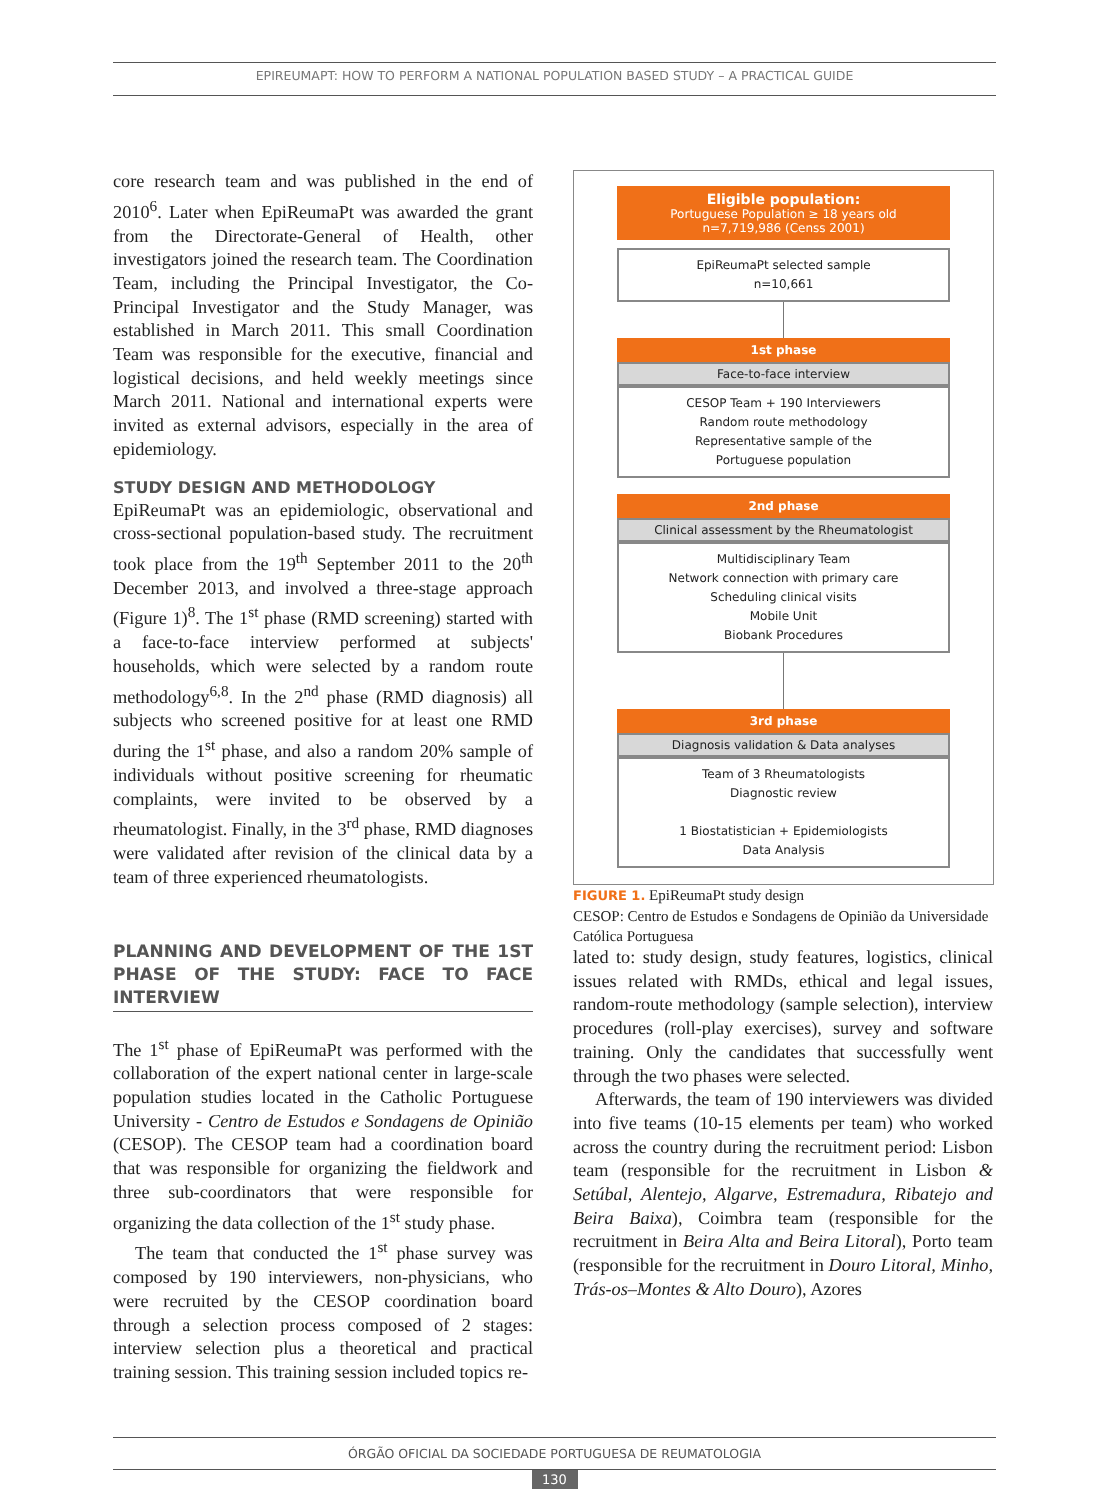EPIREUMAPT: HOW TO PERFORM A NATIONAL POPULATION BASED STUDY – A PRACTICAL GUIDE
core research team and was published in the end of 2010<sup>6</sup>. Later when EpiReumaPt was awarded the grant from the Directorate-General of Health, other investigators joined the research team. The Coordination Team, including the Principal Investigator, the Co-Principal Investigator and the Study Manager, was established in March 2011. This small Coordination Team was responsible for the executive, financial and logistical decisions, and held weekly meetings since March 2011. National and international experts were invited as external advisors, especially in the area of epidemiology.
STUDY DESIGN AND METHODOLOGY
EpiReumaPt was an epidemiologic, observational and cross-sectional population-based study. The recruitment took place from the 19<sup>th</sup> September 2011 to the 20<sup>th</sup> December 2013, and involved a three-stage approach (Figure 1)<sup>8</sup>. The 1<sup>st</sup> phase (RMD screening) started with a face-to-face interview performed at subjects' households, which were selected by a random route methodology<sup>6,8</sup>. In the 2<sup>nd</sup> phase (RMD diagnosis) all subjects who screened positive for at least one RMD during the 1<sup>st</sup> phase, and also a random 20% sample of individuals without positive screening for rheumatic complaints, were invited to be observed by a rheumatologist. Finally, in the 3<sup>rd</sup> phase, RMD diagnoses were validated after revision of the clinical data by a team of three experienced rheumatologists.
PLANNING AND DEVELOPMENT OF THE 1ST PHASE OF THE STUDY: FACE TO FACE INTERVIEW
The 1<sup>st</sup> phase of EpiReumaPt was performed with the collaboration of the expert national center in large-scale population studies located in the Catholic Portuguese University - Centro de Estudos e Sondagens de Opinião (CESOP). The CESOP team had a coordination board that was responsible for organizing the fieldwork and three sub-coordinators that were responsible for organizing the data collection of the 1<sup>st</sup> study phase.
The team that conducted the 1<sup>st</sup> phase survey was composed by 190 interviewers, non-physicians, who were recruited by the CESOP coordination board through a selection process composed of 2 stages: interview selection plus a theoretical and practical training session. This training session included topics re-
Eligible population:
Portuguese Population ≥ 18 years old
n=7,719,986 (Censs 2001)
EpiReumaPt selected sample
n=10,661
1st phase
Face-to-face interview
CESOP Team + 190 Interviewers
Random route methodology
Representative sample of the
Portuguese population
2nd phase
Clinical assessment by the Rheumatologist
Multidisciplinary Team
Network connection with primary care
Scheduling clinical visits
Mobile Unit
Biobank Procedures
3rd phase
Diagnosis validation & Data analyses
Team of 3 Rheumatologists
Diagnostic review
1 Biostatistician + Epidemiologists
Data Analysis
FIGURE 1. EpiReumaPt study design
CESOP: Centro de Estudos e Sondagens de Opinião da Universidade Católica Portuguesa
lated to: study design, study features, logistics, clinical issues related with RMDs, ethical and legal issues, random-route methodology (sample selection), interview procedures (roll-play exercises), survey and software training. Only the candidates that successfully went through the two phases were selected.
Afterwards, the team of 190 interviewers was divided into five teams (10-15 elements per team) who worked across the country during the recruitment period: Lisbon team (responsible for the recruitment in Lisbon & Setúbal, Alentejo, Algarve, Estremadura, Ribatejo and Beira Baixa), Coimbra team (responsible for the recruitment in Beira Alta and Beira Litoral), Porto team (responsible for the recruitment in Douro Litoral, Minho, Trás-os–Montes & Alto Douro), Azores
ÓRGÃO OFICIAL DA SOCIEDADE PORTUGUESA DE REUMATOLOGIA
130